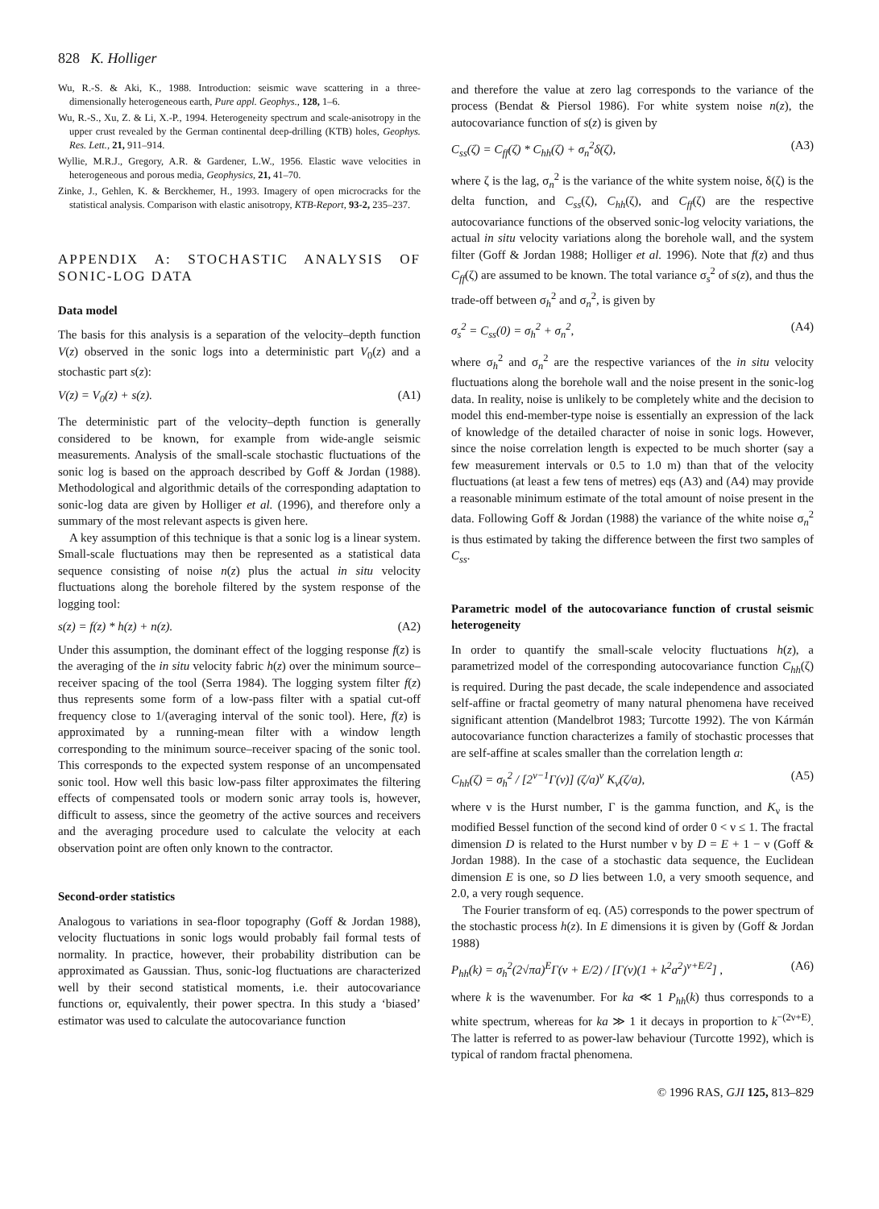828 K. Holliger
Wu, R.-S. & Aki, K., 1988. Introduction: seismic wave scattering in a three-dimensionally heterogeneous earth, Pure appl. Geophys., 128, 1–6.
Wu, R.-S., Xu, Z. & Li, X.-P., 1994. Heterogeneity spectrum and scale-anisotropy in the upper crust revealed by the German continental deep-drilling (KTB) holes, Geophys. Res. Lett., 21, 911–914.
Wyllie, M.R.J., Gregory, A.R. & Gardener, L.W., 1956. Elastic wave velocities in heterogeneous and porous media, Geophysics, 21, 41–70.
Zinke, J., Gehlen, K. & Berckhemer, H., 1993. Imagery of open microcracks for the statistical analysis. Comparison with elastic anisotropy, KTB-Report, 93-2, 235–237.
APPENDIX A: STOCHASTIC ANALYSIS OF SONIC-LOG DATA
Data model
The basis for this analysis is a separation of the velocity–depth function V(z) observed in the sonic logs into a deterministic part V<sub>0</sub>(z) and a stochastic part s(z):
V(z) = V<sub>0</sub>(z) + s(z). (A1)
The deterministic part of the velocity–depth function is generally considered to be known, for example from wide-angle seismic measurements. Analysis of the small-scale stochastic fluctuations of the sonic log is based on the approach described by Goff & Jordan (1988). Methodological and algorithmic details of the corresponding adaptation to sonic-log data are given by Holliger et al. (1996), and therefore only a summary of the most relevant aspects is given here.
A key assumption of this technique is that a sonic log is a linear system. Small-scale fluctuations may then be represented as a statistical data sequence consisting of noise n(z) plus the actual in situ velocity fluctuations along the borehole filtered by the system response of the logging tool:
s(z) = f(z) * h(z) + n(z). (A2)
Under this assumption, the dominant effect of the logging response f(z) is the averaging of the in situ velocity fabric h(z) over the minimum source–receiver spacing of the tool (Serra 1984). The logging system filter f(z) thus represents some form of a low-pass filter with a spatial cut-off frequency close to 1/(averaging interval of the sonic tool). Here, f(z) is approximated by a running-mean filter with a window length corresponding to the minimum source–receiver spacing of the sonic tool. This corresponds to the expected system response of an uncompensated sonic tool. How well this basic low-pass filter approximates the filtering effects of compensated tools or modern sonic array tools is, however, difficult to assess, since the geometry of the active sources and receivers and the averaging procedure used to calculate the velocity at each observation point are often only known to the contractor.
Second-order statistics
Analogous to variations in sea-floor topography (Goff & Jordan 1988), velocity fluctuations in sonic logs would probably fail formal tests of normality. In practice, however, their probability distribution can be approximated as Gaussian. Thus, sonic-log fluctuations are characterized well by their second statistical moments, i.e. their autocovariance functions or, equivalently, their power spectra. In this study a ‘biased’ estimator was used to calculate the autocovariance function
and therefore the value at zero lag corresponds to the variance of the process (Bendat & Piersol 1986). For white system noise n(z), the autocovariance function of s(z) is given by
C<sub>ss</sub>(ζ) = C<sub>ff</sub>(ζ) * C<sub>hh</sub>(ζ) + σ<sub>n</sub><sup>2</sup>δ(ζ), (A3)
where ζ is the lag, σ<sub>n</sub><sup>2</sup> is the variance of the white system noise, δ(ζ) is the delta function, and C<sub>ss</sub>(ζ), C<sub>hh</sub>(ζ), and C<sub>ff</sub>(ζ) are the respective autocovariance functions of the observed sonic-log velocity variations, the actual in situ velocity variations along the borehole wall, and the system filter (Goff & Jordan 1988; Holliger et al. 1996). Note that f(z) and thus C<sub>ff</sub>(ζ) are assumed to be known. The total variance σ<sub>s</sub><sup>2</sup> of s(z), and thus the trade-off between σ<sub>h</sub><sup>2</sup> and σ<sub>n</sub><sup>2</sup>, is given by
σ<sub>s</sub><sup>2</sup> = C<sub>ss</sub>(0) = σ<sub>h</sub><sup>2</sup> + σ<sub>n</sub><sup>2</sup>, (A4)
where σ<sub>h</sub><sup>2</sup> and σ<sub>n</sub><sup>2</sup> are the respective variances of the in situ velocity fluctuations along the borehole wall and the noise present in the sonic-log data. In reality, noise is unlikely to be completely white and the decision to model this end-member-type noise is essentially an expression of the lack of knowledge of the detailed character of noise in sonic logs. However, since the noise correlation length is expected to be much shorter (say a few measurement intervals or 0.5 to 1.0 m) than that of the velocity fluctuations (at least a few tens of metres) eqs (A3) and (A4) may provide a reasonable minimum estimate of the total amount of noise present in the data. Following Goff & Jordan (1988) the variance of the white noise σ<sub>n</sub><sup>2</sup> is thus estimated by taking the difference between the first two samples of C<sub>ss</sub>.
Parametric model of the autocovariance function of crustal seismic heterogeneity
In order to quantify the small-scale velocity fluctuations h(z), a parametrized model of the corresponding autocovariance function C<sub>hh</sub>(ζ) is required. During the past decade, the scale independence and associated self-affine or fractal geometry of many natural phenomena have received significant attention (Mandelbrot 1983; Turcotte 1992). The von Kármán autocovariance function characterizes a family of stochastic processes that are self-affine at scales smaller than the correlation length a:
C<sub>hh</sub>(ζ) = σ<sub>h</sub><sup>2</sup> / [2<sup>ν−1</sup>Γ(ν)] (ζ/a)<sup>ν</sup> K<sub>ν</sub>(ζ/a), (A5)
where ν is the Hurst number, Γ is the gamma function, and K<sub>ν</sub> is the modified Bessel function of the second kind of order 0 < ν ≤ 1. The fractal dimension D is related to the Hurst number ν by D = E + 1 − ν (Goff & Jordan 1988). In the case of a stochastic data sequence, the Euclidean dimension E is one, so D lies between 1.0, a very smooth sequence, and 2.0, a very rough sequence.
The Fourier transform of eq. (A5) corresponds to the power spectrum of the stochastic process h(z). In E dimensions it is given by (Goff & Jordan 1988)
P<sub>hh</sub>(k) = σ<sub>h</sub><sup>2</sup>(2√πa)<sup>E</sup>Γ(ν + E/2) / [Γ(ν)(1 + k<sup>2</sup>a<sup>2</sup>)<sup>ν+E/2</sup>] , (A6)
where k is the wavenumber. For ka ≪ 1 P<sub>hh</sub>(k) thus corresponds to a white spectrum, whereas for ka ≫ 1 it decays in proportion to k<sup>−(2ν+E)</sup>. The latter is referred to as power-law behaviour (Turcotte 1992), which is typical of random fractal phenomena.
© 1996 RAS, GJI 125, 813–829